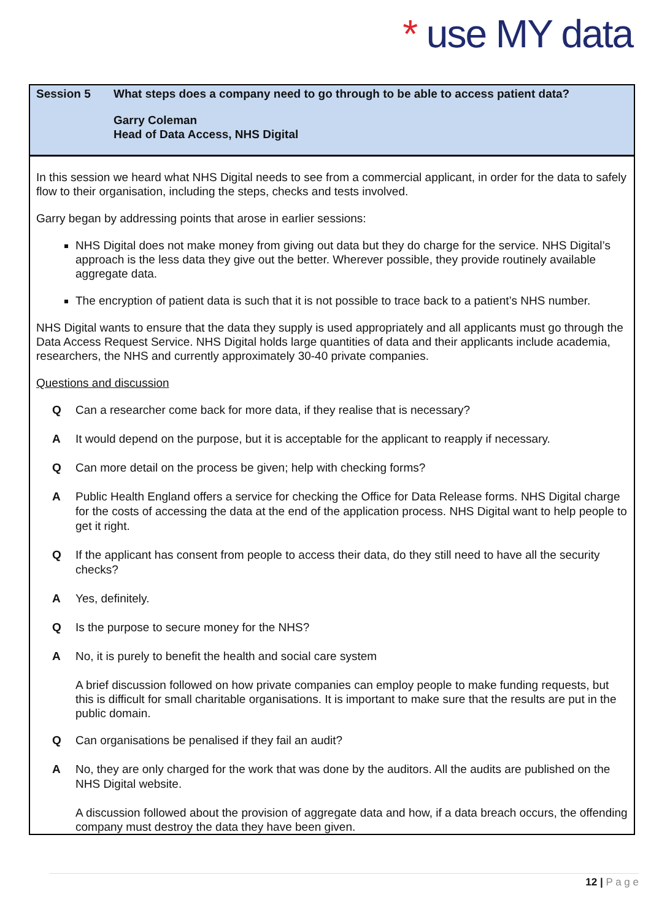* use MY data
Session 5 What steps does a company need to go through to be able to access patient data?
Garry Coleman
Head of Data Access, NHS Digital
In this session we heard what NHS Digital needs to see from a commercial applicant, in order for the data to safely flow to their organisation, including the steps, checks and tests involved.
Garry began by addressing points that arose in earlier sessions:
NHS Digital does not make money from giving out data but they do charge for the service. NHS Digital’s approach is the less data they give out the better. Wherever possible, they provide routinely available aggregate data.
The encryption of patient data is such that it is not possible to trace back to a patient’s NHS number.
NHS Digital wants to ensure that the data they supply is used appropriately and all applicants must go through the Data Access Request Service. NHS Digital holds large quantities of data and their applicants include academia, researchers, the NHS and currently approximately 30-40 private companies.
Questions and discussion
Q Can a researcher come back for more data, if they realise that is necessary?
A It would depend on the purpose, but it is acceptable for the applicant to reapply if necessary.
Q Can more detail on the process be given; help with checking forms?
A Public Health England offers a service for checking the Office for Data Release forms. NHS Digital charge for the costs of accessing the data at the end of the application process. NHS Digital want to help people to get it right.
Q If the applicant has consent from people to access their data, do they still need to have all the security checks?
A Yes, definitely.
Q Is the purpose to secure money for the NHS?
A No, it is purely to benefit the health and social care system
A brief discussion followed on how private companies can employ people to make funding requests, but this is difficult for small charitable organisations. It is important to make sure that the results are put in the public domain.
Q Can organisations be penalised if they fail an audit?
A No, they are only charged for the work that was done by the auditors. All the audits are published on the NHS Digital website.
A discussion followed about the provision of aggregate data and how, if a data breach occurs, the offending company must destroy the data they have been given.
12 | P a g e